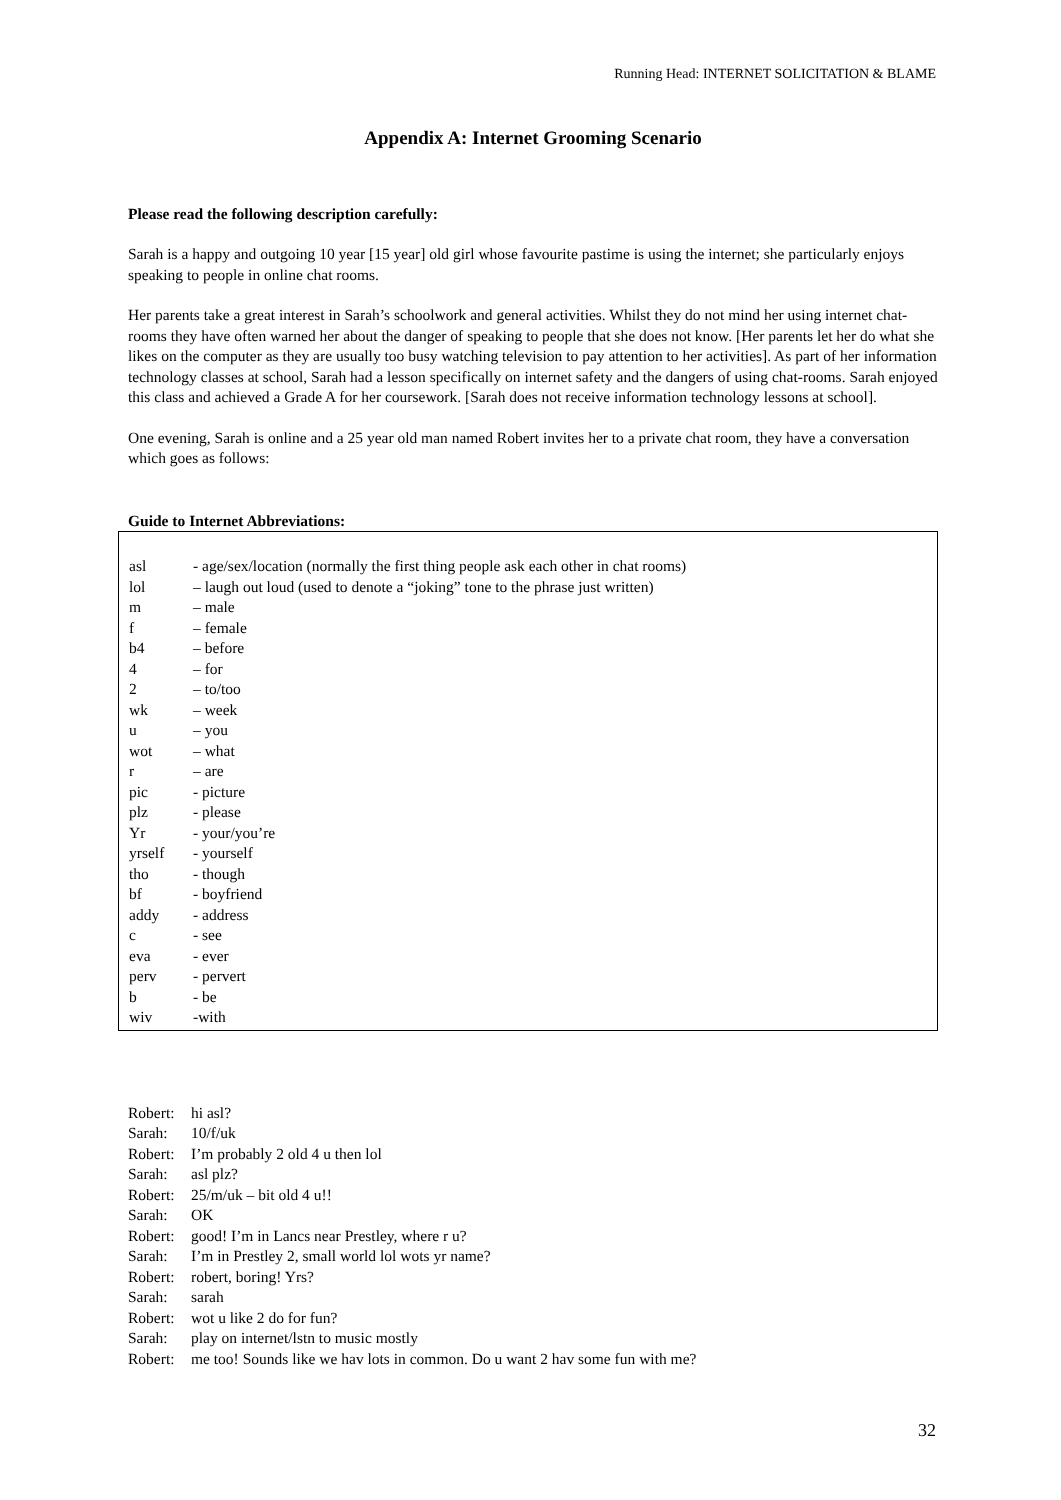Running Head: INTERNET SOLICITATION & BLAME
Appendix A: Internet Grooming Scenario
Please read the following description carefully:
Sarah is a happy and outgoing 10 year [15 year] old girl whose favourite pastime is using the internet; she particularly enjoys speaking to people in online chat rooms.
Her parents take a great interest in Sarah’s schoolwork and general activities. Whilst they do not mind her using internet chat-rooms they have often warned her about the danger of speaking to people that she does not know. [Her parents let her do what she likes on the computer as they are usually too busy watching television to pay attention to her activities]. As part of her information technology classes at school, Sarah had a lesson specifically on internet safety and the dangers of using chat-rooms. Sarah enjoyed this class and achieved a Grade A for her coursework. [Sarah does not receive information technology lessons at school].
One evening, Sarah is online and a 25 year old man named Robert invites her to a private chat room, they have a conversation which goes as follows:
Guide to Internet Abbreviations:
| asl | - age/sex/location (normally the first thing people ask each other in chat rooms) |
| lol | – laugh out loud (used to denote a “joking” tone to the phrase just written) |
| m | – male |
| f | – female |
| b4 | – before |
| 4 | – for |
| 2 | – to/too |
| wk | – week |
| u | – you |
| wot | – what |
| r | – are |
| pic | - picture |
| plz | - please |
| Yr | - your/you’re |
| yrself | - yourself |
| tho | - though |
| bf | - boyfriend |
| addy | - address |
| c | - see |
| eva | - ever |
| perv | - pervert |
| b | - be |
| wiv | -with |
| Robert: | hi asl? |
| Sarah: | 10/f/uk |
| Robert: | I’m probably 2 old 4 u then lol |
| Sarah: | asl plz? |
| Robert: | 25/m/uk – bit old 4 u!! |
| Sarah: | OK |
| Robert: | good! I’m in Lancs near Prestley, where r u? |
| Sarah: | I’m in Prestley 2, small world lol wots yr name? |
| Robert: | robert, boring! Yrs? |
| Sarah: | sarah |
| Robert: | wot u like 2 do for fun? |
| Sarah: | play on internet/lstn to music mostly |
| Robert: | me too! Sounds like we hav lots in common. Do u want 2 hav some fun with me? |
32